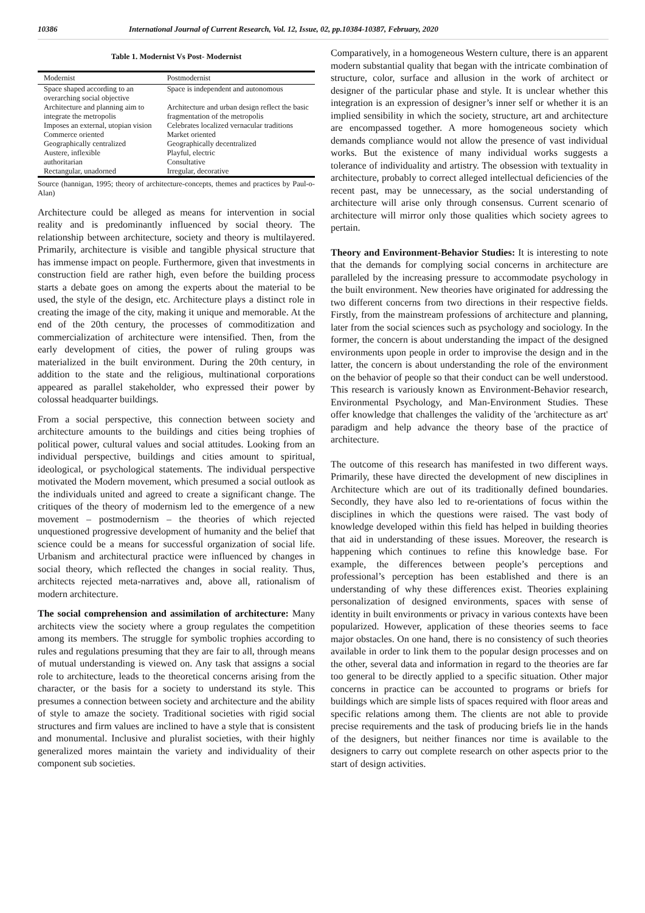10386 International Journal of Current Research, Vol. 12, Issue, 02, pp.10384-10387, February, 2020
Table 1. Modernist Vs Post- Modernist
| Modernist | Postmodernist |
| --- | --- |
| Space shaped according to an overarching social objective | Space is independent and autonomous |
| Architecture and planning aim to integrate the metropolis | Architecture and urban design reflect the basic fragmentation of the metropolis |
| Imposes an external, utopian vision | Celebrates localized vernacular traditions |
| Commerce oriented | Market oriented |
| Geographically centralized | Geographically decentralized |
| Austere, inflexible | Playful, electric |
| authoritarian | Consultative |
| Rectangular, unadorned | Irregular, decorative |
Source (hannigan, 1995; theory of architecture-concepts, themes and practices by Paul-o-Alan)
Architecture could be alleged as means for intervention in social reality and is predominantly influenced by social theory. The relationship between architecture, society and theory is multilayered. Primarily, architecture is visible and tangible physical structure that has immense impact on people. Furthermore, given that investments in construction field are rather high, even before the building process starts a debate goes on among the experts about the material to be used, the style of the design, etc. Architecture plays a distinct role in creating the image of the city, making it unique and memorable. At the end of the 20th century, the processes of commoditization and commercialization of architecture were intensified. Then, from the early development of cities, the power of ruling groups was materialized in the built environment. During the 20th century, in addition to the state and the religious, multinational corporations appeared as parallel stakeholder, who expressed their power by colossal headquarter buildings.
From a social perspective, this connection between society and architecture amounts to the buildings and cities being trophies of political power, cultural values and social attitudes. Looking from an individual perspective, buildings and cities amount to spiritual, ideological, or psychological statements. The individual perspective motivated the Modern movement, which presumed a social outlook as the individuals united and agreed to create a significant change. The critiques of the theory of modernism led to the emergence of a new movement – postmodernism – the theories of which rejected unquestioned progressive development of humanity and the belief that science could be a means for successful organization of social life. Urbanism and architectural practice were influenced by changes in social theory, which reflected the changes in social reality. Thus, architects rejected meta-narratives and, above all, rationalism of modern architecture.
The social comprehension and assimilation of architecture: Many architects view the society where a group regulates the competition among its members. The struggle for symbolic trophies according to rules and regulations presuming that they are fair to all, through means of mutual understanding is viewed on. Any task that assigns a social role to architecture, leads to the theoretical concerns arising from the character, or the basis for a society to understand its style. This presumes a connection between society and architecture and the ability of style to amaze the society. Traditional societies with rigid social structures and firm values are inclined to have a style that is consistent and monumental. Inclusive and pluralist societies, with their highly generalized mores maintain the variety and individuality of their component sub societies.
Comparatively, in a homogeneous Western culture, there is an apparent modern substantial quality that began with the intricate combination of structure, color, surface and allusion in the work of architect or designer of the particular phase and style. It is unclear whether this integration is an expression of designer’s inner self or whether it is an implied sensibility in which the society, structure, art and architecture are encompassed together. A more homogeneous society which demands compliance would not allow the presence of vast individual works. But the existence of many individual works suggests a tolerance of individuality and artistry. The obsession with textuality in architecture, probably to correct alleged intellectual deficiencies of the recent past, may be unnecessary, as the social understanding of architecture will arise only through consensus. Current scenario of architecture will mirror only those qualities which society agrees to pertain.
Theory and Environment-Behavior Studies: It is interesting to note that the demands for complying social concerns in architecture are paralleled by the increasing pressure to accommodate psychology in the built environment. New theories have originated for addressing the two different concerns from two directions in their respective fields. Firstly, from the mainstream professions of architecture and planning, later from the social sciences such as psychology and sociology. In the former, the concern is about understanding the impact of the designed environments upon people in order to improvise the design and in the latter, the concern is about understanding the role of the environment on the behavior of people so that their conduct can be well understood. This research is variously known as Environment-Behavior research, Environmental Psychology, and Man-Environment Studies. These offer knowledge that challenges the validity of the 'architecture as art' paradigm and help advance the theory base of the practice of architecture.
The outcome of this research has manifested in two different ways. Primarily, these have directed the development of new disciplines in Architecture which are out of its traditionally defined boundaries. Secondly, they have also led to re-orientations of focus within the disciplines in which the questions were raised. The vast body of knowledge developed within this field has helped in building theories that aid in understanding of these issues. Moreover, the research is happening which continues to refine this knowledge base. For example, the differences between people’s perceptions and professional’s perception has been established and there is an understanding of why these differences exist. Theories explaining personalization of designed environments, spaces with sense of identity in built environments or privacy in various contexts have been popularized. However, application of these theories seems to face major obstacles. On one hand, there is no consistency of such theories available in order to link them to the popular design processes and on the other, several data and information in regard to the theories are far too general to be directly applied to a specific situation. Other major concerns in practice can be accounted to programs or briefs for buildings which are simple lists of spaces required with floor areas and specific relations among them. The clients are not able to provide precise requirements and the task of producing briefs lie in the hands of the designers, but neither finances nor time is available to the designers to carry out complete research on other aspects prior to the start of design activities.